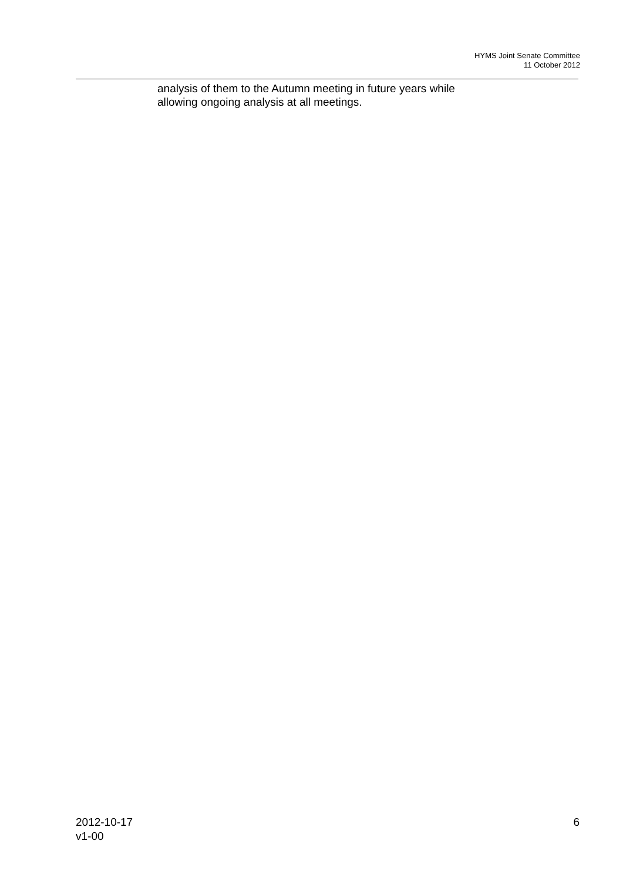HYMS Joint Senate Committee
11 October 2012
analysis of them to the Autumn meeting in future years while
allowing ongoing analysis at all meetings.
2012-10-17
v1-00
6